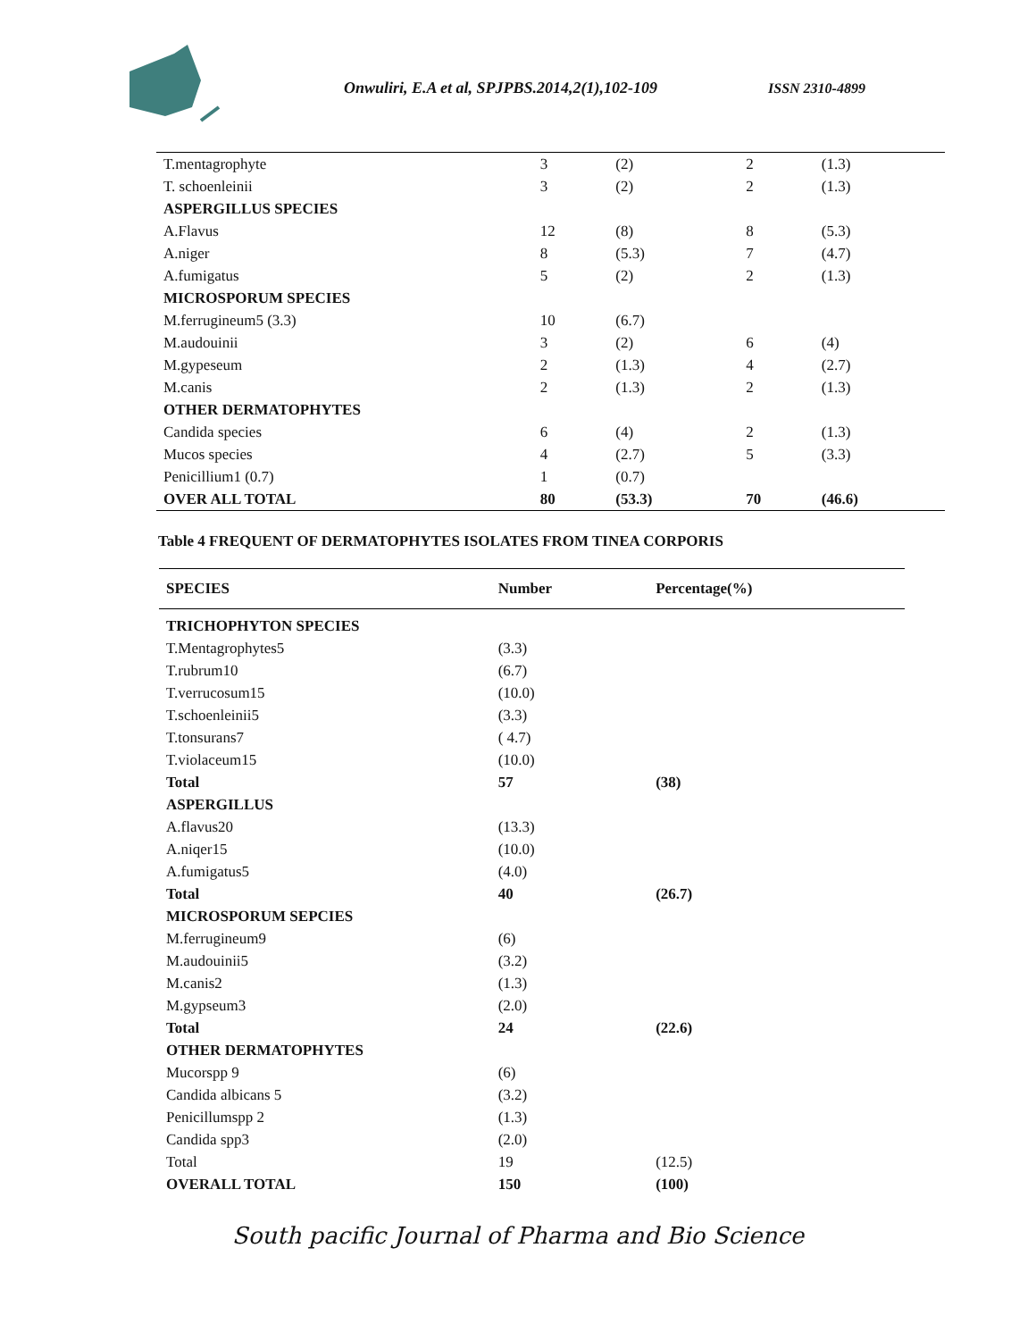Onwuliri, E.A et al, SPJPBS.2014,2(1),102-109
ISSN 2310-4899
| T.mentagrophyte | 3 | (2) | 2 | (1.3) |
| T. schoenleinii | 3 | (2) | 2 | (1.3) |
| ASPERGILLUS SPECIES | | | | |
| A.Flavus | 12 | (8) | 8 | (5.3) |
| A.niger | 8 | (5.3) | 7 | (4.7) |
| A.fumigatus | 5 | (2) | 2 | (1.3) |
| MICROSPORUM SPECIES | | | | |
| M.ferrugineum5 (3.3) | 10 | (6.7) | | |
| M.audouinii | 3 | (2) | 6 | (4) |
| M.gypeseum | 2 | (1.3) | 4 | (2.7) |
| M.canis | 2 | (1.3) | 2 | (1.3) |
| OTHER DERMATOPHYTES | | | | |
| Candida species | 6 | (4) | 2 | (1.3) |
| Mucos species | 4 | (2.7) | 5 | (3.3) |
| Penicillium1 (0.7) | 1 | (0.7) | | |
| OVER ALL TOTAL | 80 | (53.3) | 70 | (46.6) |
Table 4 FREQUENT OF DERMATOPHYTES ISOLATES FROM TINEA CORPORIS
| SPECIES | Number | Percentage(%) |
| --- | --- | --- |
| TRICHOPHYTON SPECIES | | |
| T.Mentagrophytes5 | (3.3) | |
| T.rubrum10 | (6.7) | |
| T.verrucosum15 | (10.0) | |
| T.schoenleinii5 | (3.3) | |
| T.tonsurans7 | ( 4.7) | |
| T.violaceum15 | (10.0) | |
| Total | 57 | (38) |
| ASPERGILLUS | | |
| A.flavus20 | (13.3) | |
| A.niqer15 | (10.0) | |
| A.fumigatus5 | (4.0) | |
| Total | 40 | (26.7) |
| MICROSPORUM SEPCIES | | |
| M.ferrugineum9 | (6) | |
| M.audouinii5 | (3.2) | |
| M.canis2 | (1.3) | |
| M.gypseum3 | (2.0) | |
| Total | 24 | (22.6) |
| OTHER DERMATOPHYTES | | |
| Mucorspp 9 | (6) | |
| Candida albicans 5 | (3.2) | |
| Penicillumspp 2 | (1.3) | |
| Candida spp3 | (2.0) | |
| Total | 19 | (12.5) |
| OVERALL TOTAL | 150 | (100) |
South pacific Journal of Pharma and Bio Science